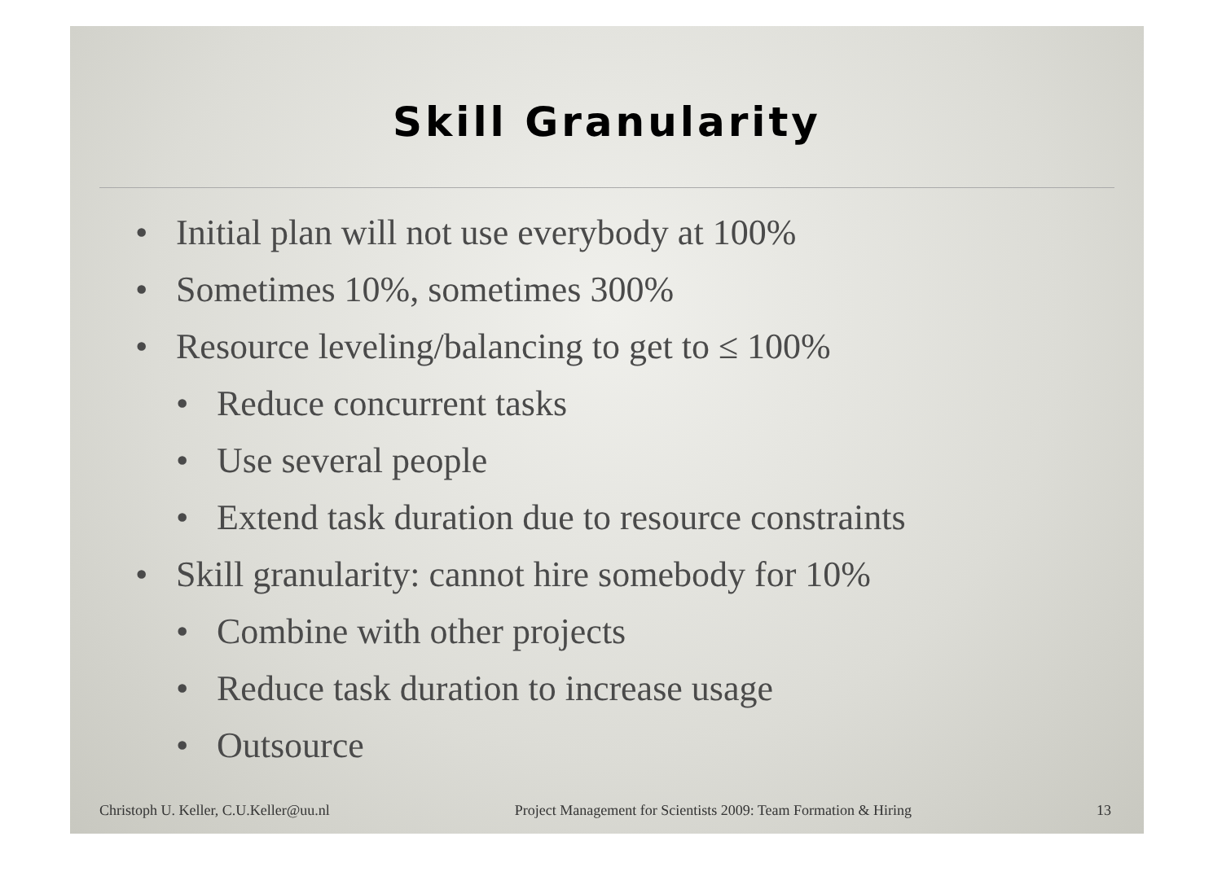Skill Granularity
• Initial plan will not use everybody at 100%
• Sometimes 10%, sometimes 300%
• Resource leveling/balancing to get to ≤ 100%
• Reduce concurrent tasks
• Use several people
• Extend task duration due to resource constraints
• Skill granularity: cannot hire somebody for 10%
• Combine with other projects
• Reduce task duration to increase usage
• Outsource
Christoph U. Keller, C.U.Keller@uu.nl Project Management for Scientists 2009: Team Formation & Hiring 13